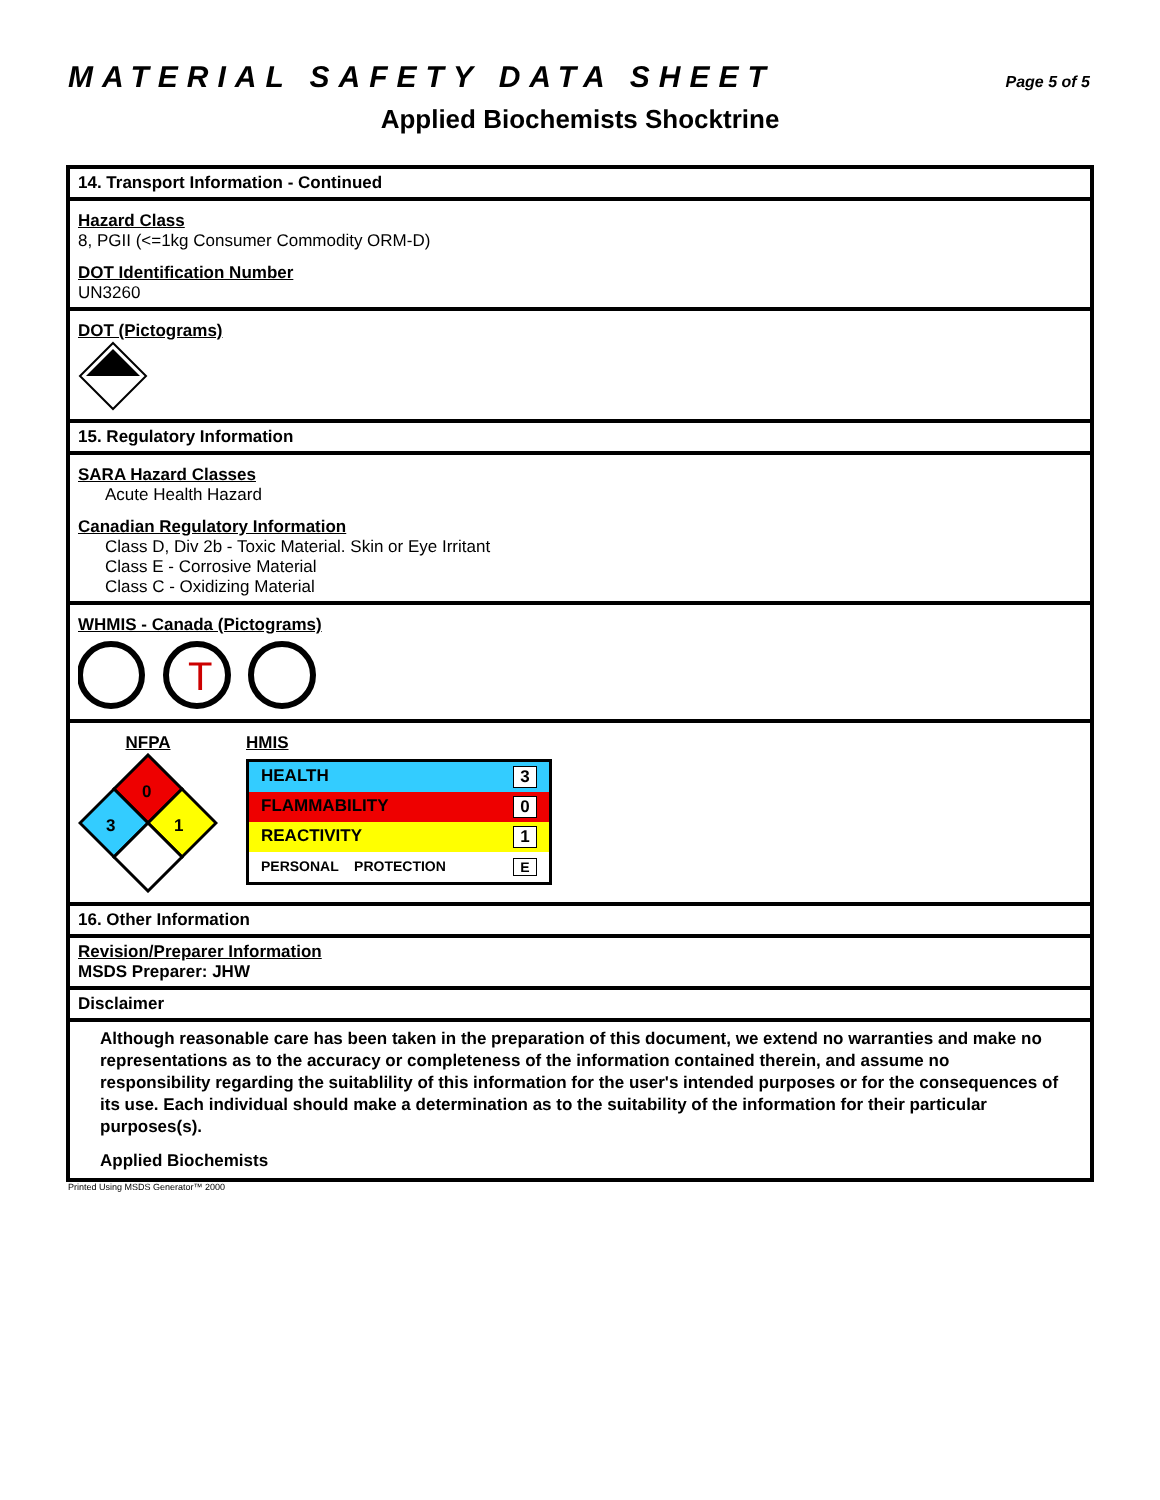MATERIAL SAFETY DATA SHEET
Page 5 of 5
Applied Biochemists Shocktrine
14. Transport Information - Continued
Hazard Class
8, PGII (<=1kg Consumer Commodity ORM-D)
DOT Identification Number
UN3260
DOT (Pictograms)
15. Regulatory Information
SARA Hazard Classes
Acute Health Hazard
Canadian Regulatory Information
Class D, Div 2b - Toxic Material. Skin or Eye Irritant
Class E - Corrosive Material
Class C - Oxidizing Material
WHMIS - Canada (Pictograms)
T
NFPA
0
3
1
HMIS
| HEALTH 3 |
| FLAMMABILITY 0 |
| REACTIVITY 1 |
| PERSONAL PROTECTION E |
16. Other Information
Revision/Preparer Information
MSDS Preparer: JHW
Disclaimer
Although reasonable care has been taken in the preparation of this document, we extend no warranties and make no representations as to the accuracy or completeness of the information contained therein, and assume no responsibility regarding the suitablility of this information for the user's intended purposes or for the consequences of its use. Each individual should make a determination as to the suitability of the information for their particular purposes(s).
Applied Biochemists
Printed Using MSDS Generator™ 2000